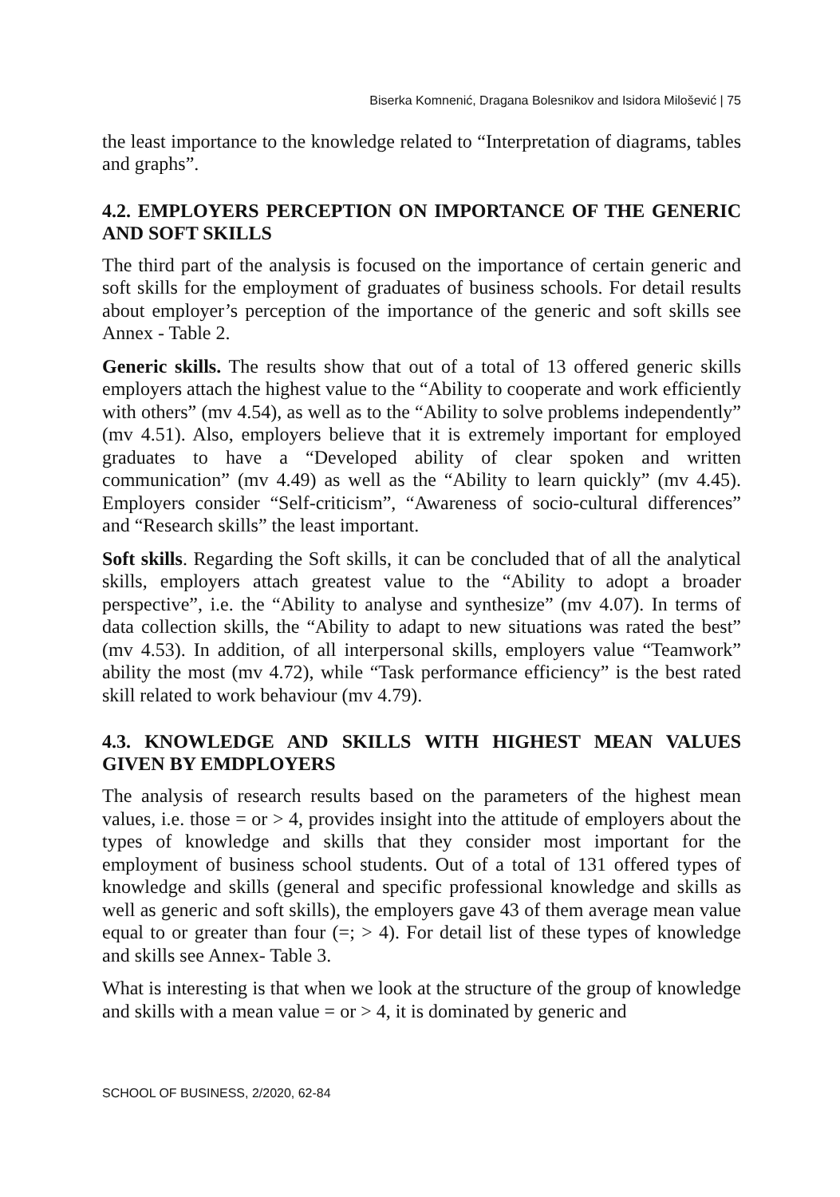Biserka Komnenić, Dragana Bolesnikov and Isidora Milošević | 75
the least importance to the knowledge related to “Interpretation of diagrams, tables and graphs”.
4.2. EMPLOYERS PERCEPTION ON IMPORTANCE OF THE GENERIC AND SOFT SKILLS
The third part of the analysis is focused on the importance of certain generic and soft skills for the employment of graduates of business schools. For detail results about employer’s perception of the importance of the generic and soft skills see Annex - Table 2.
Generic skills. The results show that out of a total of 13 offered generic skills employers attach the highest value to the “Ability to cooperate and work efficiently with others” (mv 4.54), as well as to the “Ability to solve problems independently” (mv 4.51). Also, employers believe that it is extremely important for employed graduates to have a “Developed ability of clear spoken and written communication” (mv 4.49) as well as the “Ability to learn quickly” (mv 4.45). Employers consider “Self-criticism”, “Awareness of socio-cultural differences” and “Research skills” the least important.
Soft skills. Regarding the Soft skills, it can be concluded that of all the analytical skills, employers attach greatest value to the “Ability to adopt a broader perspective”, i.e. the “Ability to analyse and synthesize” (mv 4.07). In terms of data collection skills, the “Ability to adapt to new situations was rated the best” (mv 4.53). In addition, of all interpersonal skills, employers value “Teamwork” ability the most (mv 4.72), while “Task performance efficiency” is the best rated skill related to work behaviour (mv 4.79).
4.3. KNOWLEDGE AND SKILLS WITH HIGHEST MEAN VALUES GIVEN BY EMDPLOYERS
The analysis of research results based on the parameters of the highest mean values, i.e. those = or > 4, provides insight into the attitude of employers about the types of knowledge and skills that they consider most important for the employment of business school students. Out of a total of 131 offered types of knowledge and skills (general and specific professional knowledge and skills as well as generic and soft skills), the employers gave 43 of them average mean value equal to or greater than four (=; > 4). For detail list of these types of knowledge and skills see Annex- Table 3.
What is interesting is that when we look at the structure of the group of knowledge and skills with a mean value = or > 4, it is dominated by generic and
SCHOOL OF BUSINESS, 2/2020, 62-84